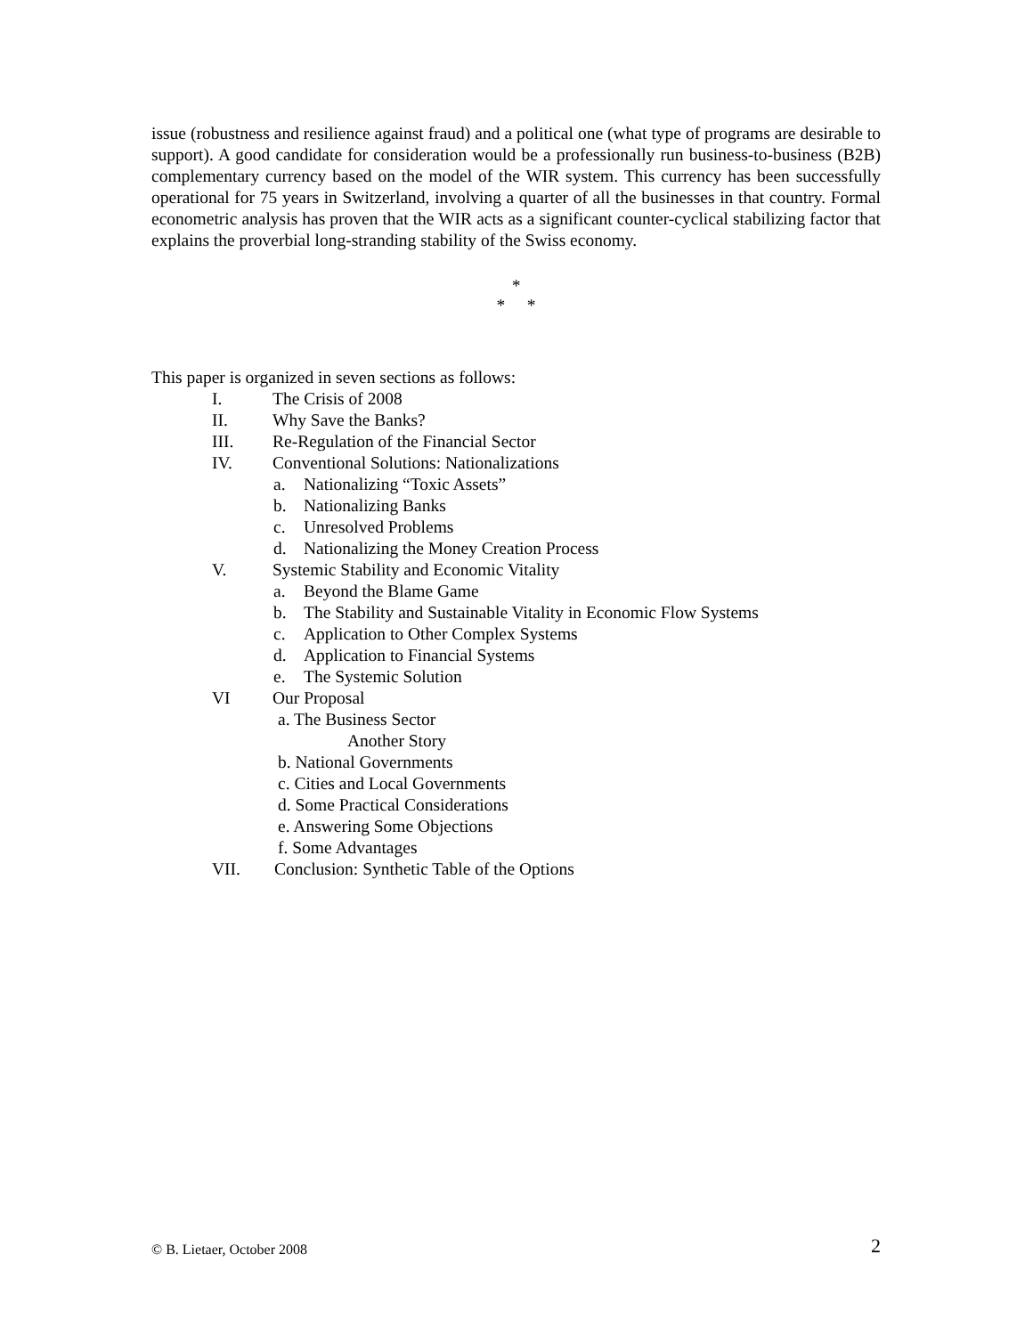issue (robustness and resilience against fraud) and a political one (what type of programs are desirable to support). A good candidate for consideration would be a professionally run business-to-business (B2B) complementary currency based on the model of the WIR system. This currency has been successfully operational for 75 years in Switzerland, involving a quarter of all the businesses in that country. Formal econometric analysis has proven that the WIR acts as a significant counter-cyclical stabilizing factor that explains the proverbial long-stranding stability of the Swiss economy.
*
* *
This paper is organized in seven sections as follows:
I. The Crisis of 2008
II. Why Save the Banks?
III. Re-Regulation of the Financial Sector
IV. Conventional Solutions: Nationalizations
a. Nationalizing “Toxic Assets”
b. Nationalizing Banks
c. Unresolved Problems
d. Nationalizing the Money Creation Process
V. Systemic Stability and Economic Vitality
a. Beyond the Blame Game
b. The Stability and Sustainable Vitality in Economic Flow Systems
c. Application to Other Complex Systems
d. Application to Financial Systems
e. The Systemic Solution
VI Our Proposal
a. The Business Sector
Another Story
b. National Governments
c. Cities and Local Governments
d. Some Practical Considerations
e. Answering Some Objections
f. Some Advantages
VII. Conclusion: Synthetic Table of the Options
© B. Lietaer, October 2008 2